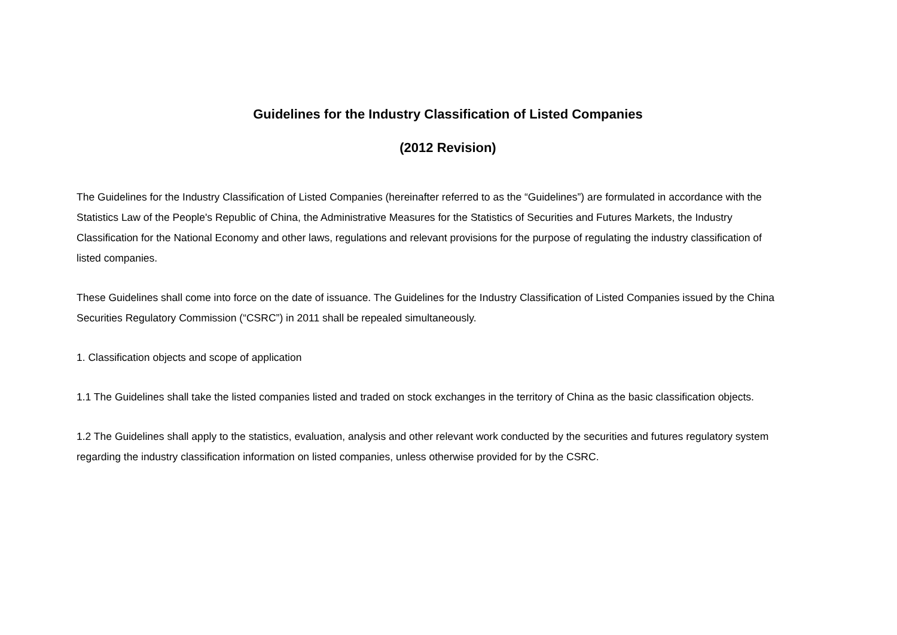Guidelines for the Industry Classification of Listed Companies
(2012 Revision)
The Guidelines for the Industry Classification of Listed Companies (hereinafter referred to as the “Guidelines”) are formulated in accordance with the Statistics Law of the People's Republic of China, the Administrative Measures for the Statistics of Securities and Futures Markets, the Industry Classification for the National Economy and other laws, regulations and relevant provisions for the purpose of regulating the industry classification of listed companies.
These Guidelines shall come into force on the date of issuance. The Guidelines for the Industry Classification of Listed Companies issued by the China Securities Regulatory Commission (“CSRC”) in 2011 shall be repealed simultaneously.
1. Classification objects and scope of application
1.1 The Guidelines shall take the listed companies listed and traded on stock exchanges in the territory of China as the basic classification objects.
1.2 The Guidelines shall apply to the statistics, evaluation, analysis and other relevant work conducted by the securities and futures regulatory system regarding the industry classification information on listed companies, unless otherwise provided for by the CSRC.